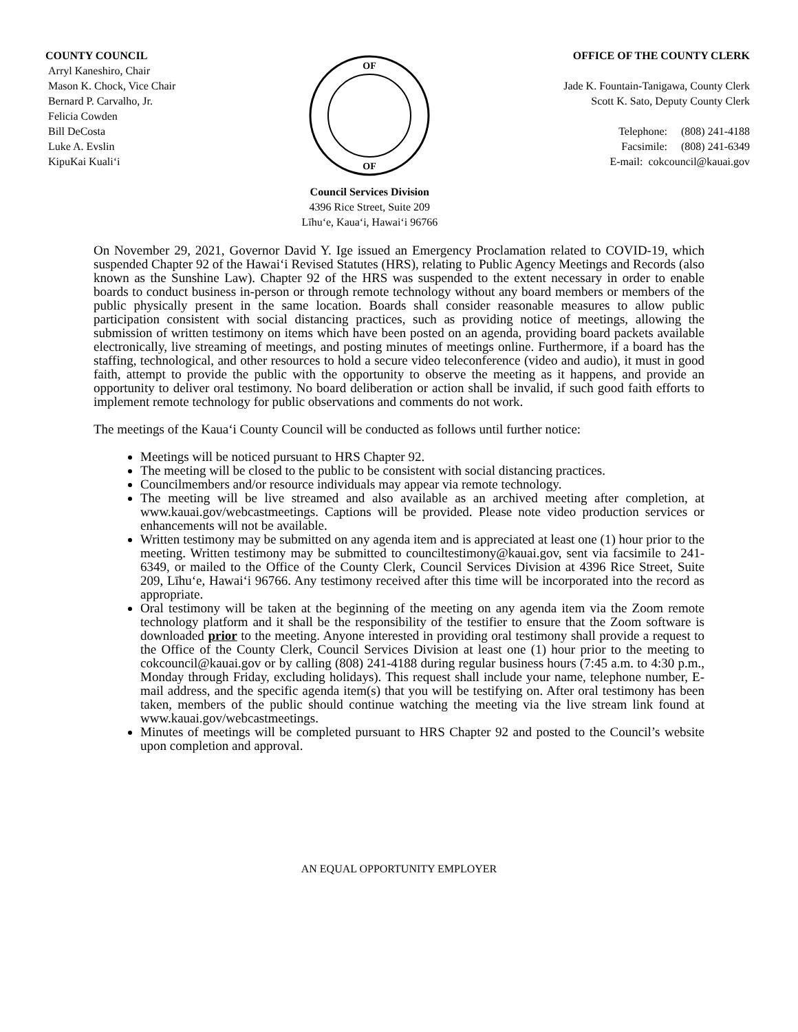COUNTY COUNCIL
Arryl Kaneshiro, Chair
Mason K. Chock, Vice Chair
Bernard P. Carvalho, Jr.
Felicia Cowden
Bill DeCosta
Luke A. Evslin
KipuKai Kuali‘i
OF
OF
Council Services Division
4396 Rice Street, Suite 209
Līhu‘e, Kaua‘i, Hawai‘i 96766
OFFICE OF THE COUNTY CLERK
Jade K. Fountain-Tanigawa, County Clerk
Scott K. Sato, Deputy County Clerk
Telephone: (808) 241-4188
Facsimile: (808) 241-6349
E-mail: cokcouncil@kauai.gov
On November 29, 2021, Governor David Y. Ige issued an Emergency Proclamation related to COVID-19, which suspended Chapter 92 of the Hawai‘i Revised Statutes (HRS), relating to Public Agency Meetings and Records (also known as the Sunshine Law). Chapter 92 of the HRS was suspended to the extent necessary in order to enable boards to conduct business in-person or through remote technology without any board members or members of the public physically present in the same location. Boards shall consider reasonable measures to allow public participation consistent with social distancing practices, such as providing notice of meetings, allowing the submission of written testimony on items which have been posted on an agenda, providing board packets available electronically, live streaming of meetings, and posting minutes of meetings online. Furthermore, if a board has the staffing, technological, and other resources to hold a secure video teleconference (video and audio), it must in good faith, attempt to provide the public with the opportunity to observe the meeting as it happens, and provide an opportunity to deliver oral testimony. No board deliberation or action shall be invalid, if such good faith efforts to implement remote technology for public observations and comments do not work.
The meetings of the Kaua‘i County Council will be conducted as follows until further notice:
Meetings will be noticed pursuant to HRS Chapter 92.
The meeting will be closed to the public to be consistent with social distancing practices.
Councilmembers and/or resource individuals may appear via remote technology.
The meeting will be live streamed and also available as an archived meeting after completion, at www.kauai.gov/webcastmeetings. Captions will be provided. Please note video production services or enhancements will not be available.
Written testimony may be submitted on any agenda item and is appreciated at least one (1) hour prior to the meeting. Written testimony may be submitted to counciltestimony@kauai.gov, sent via facsimile to 241-6349, or mailed to the Office of the County Clerk, Council Services Division at 4396 Rice Street, Suite 209, Līhu‘e, Hawai‘i 96766. Any testimony received after this time will be incorporated into the record as appropriate.
Oral testimony will be taken at the beginning of the meeting on any agenda item via the Zoom remote technology platform and it shall be the responsibility of the testifier to ensure that the Zoom software is downloaded prior to the meeting. Anyone interested in providing oral testimony shall provide a request to the Office of the County Clerk, Council Services Division at least one (1) hour prior to the meeting to cokcouncil@kauai.gov or by calling (808) 241-4188 during regular business hours (7:45 a.m. to 4:30 p.m., Monday through Friday, excluding holidays). This request shall include your name, telephone number, E-mail address, and the specific agenda item(s) that you will be testifying on. After oral testimony has been taken, members of the public should continue watching the meeting via the live stream link found at www.kauai.gov/webcastmeetings.
Minutes of meetings will be completed pursuant to HRS Chapter 92 and posted to the Council’s website upon completion and approval.
AN EQUAL OPPORTUNITY EMPLOYER